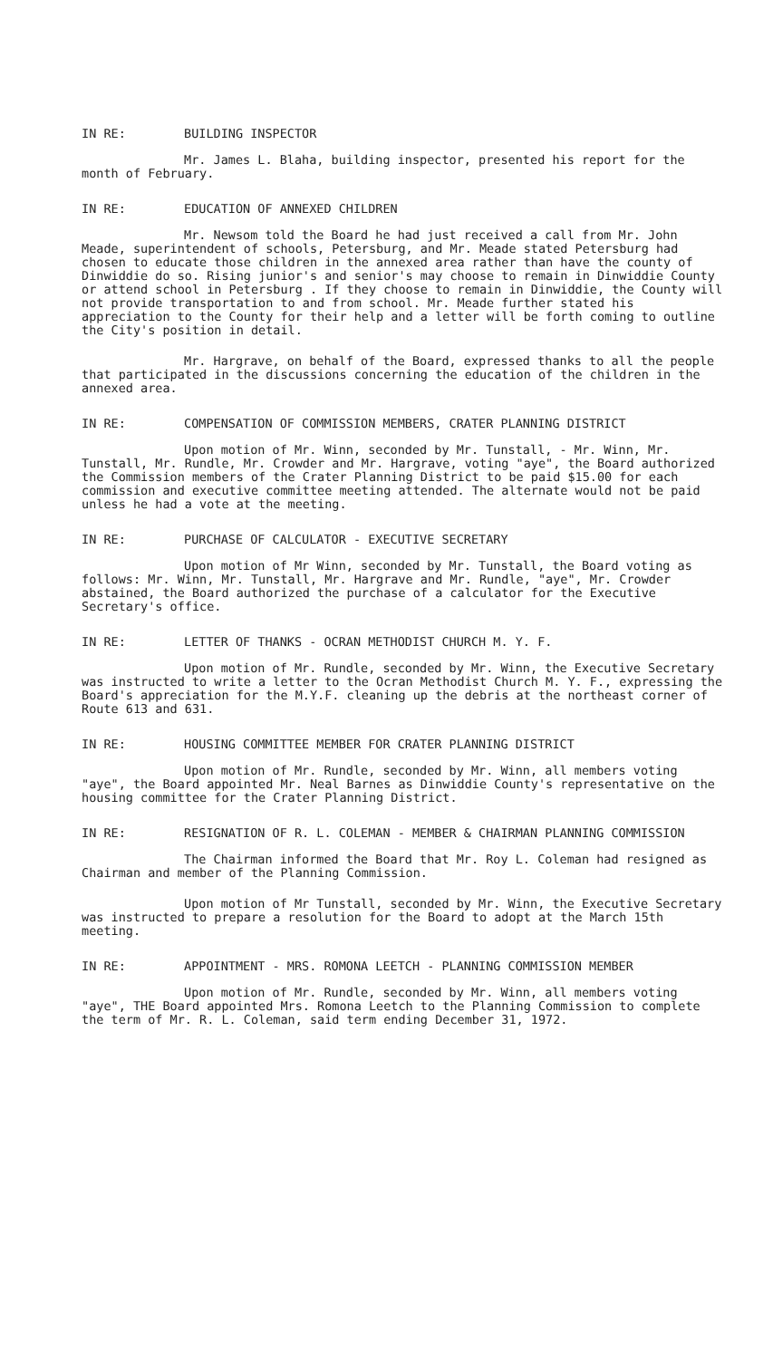IN RE: BUILDING INSPECTOR
Mr. James L. Blaha, building inspector, presented his report for the month of February.
IN RE: EDUCATION OF ANNEXED CHILDREN
Mr. Newsom told the Board he had just received a call from Mr. John Meade, superintendent of schools, Petersburg, and Mr. Meade stated Petersburg had chosen to educate those children in the annexed area rather than have the county of Dinwiddie do so. Rising junior's and senior's may choose to remain in Dinwiddie County or attend school in Petersburg . If they choose to remain in Dinwiddie, the County will not provide transportation to and from school. Mr. Meade further stated his appreciation to the County for their help and a letter will be forth coming to outline the City's position in detail.
Mr. Hargrave, on behalf of the Board, expressed thanks to all the people that participated in the discussions concerning the education of the children in the annexed area.
IN RE: COMPENSATION OF COMMISSION MEMBERS, CRATER PLANNING DISTRICT
Upon motion of Mr. Winn, seconded by Mr. Tunstall, - Mr. Winn, Mr. Tunstall, Mr. Rundle, Mr. Crowder and Mr. Hargrave, voting "aye", the Board authorized the Commission members of the Crater Planning District to be paid $15.00 for each commission and executive committee meeting attended. The alternate would not be paid unless he had a vote at the meeting.
IN RE: PURCHASE OF CALCULATOR - EXECUTIVE SECRETARY
Upon motion of Mr Winn, seconded by Mr. Tunstall, the Board voting as follows: Mr. Winn, Mr. Tunstall, Mr. Hargrave and Mr. Rundle, "aye", Mr. Crowder abstained, the Board authorized the purchase of a calculator for the Executive Secretary's office.
IN RE: LETTER OF THANKS - OCRAN METHODIST CHURCH M. Y. F.
Upon motion of Mr. Rundle, seconded by Mr. Winn, the Executive Secretary was instructed to write a letter to the Ocran Methodist Church M. Y. F., expressing the Board's appreciation for the M.Y.F. cleaning up the debris at the northeast corner of Route 613 and 631.
IN RE: HOUSING COMMITTEE MEMBER FOR CRATER PLANNING DISTRICT
Upon motion of Mr. Rundle, seconded by Mr. Winn, all members voting "aye", the Board appointed Mr. Neal Barnes as Dinwiddie County's representative on the housing committee for the Crater Planning District.
IN RE: RESIGNATION OF R. L. COLEMAN - MEMBER & CHAIRMAN PLANNING COMMISSION
The Chairman informed the Board that Mr. Roy L. Coleman had resigned as Chairman and member of the Planning Commission.
Upon motion of Mr Tunstall, seconded by Mr. Winn, the Executive Secretary was instructed to prepare a resolution for the Board to adopt at the March 15th meeting.
IN RE: APPOINTMENT - MRS. ROMONA LEETCH - PLANNING COMMISSION MEMBER
Upon motion of Mr. Rundle, seconded by Mr. Winn, all members voting "aye", THE Board appointed Mrs. Romona Leetch to the Planning Commission to complete the term of Mr. R. L. Coleman, said term ending December 31, 1972.